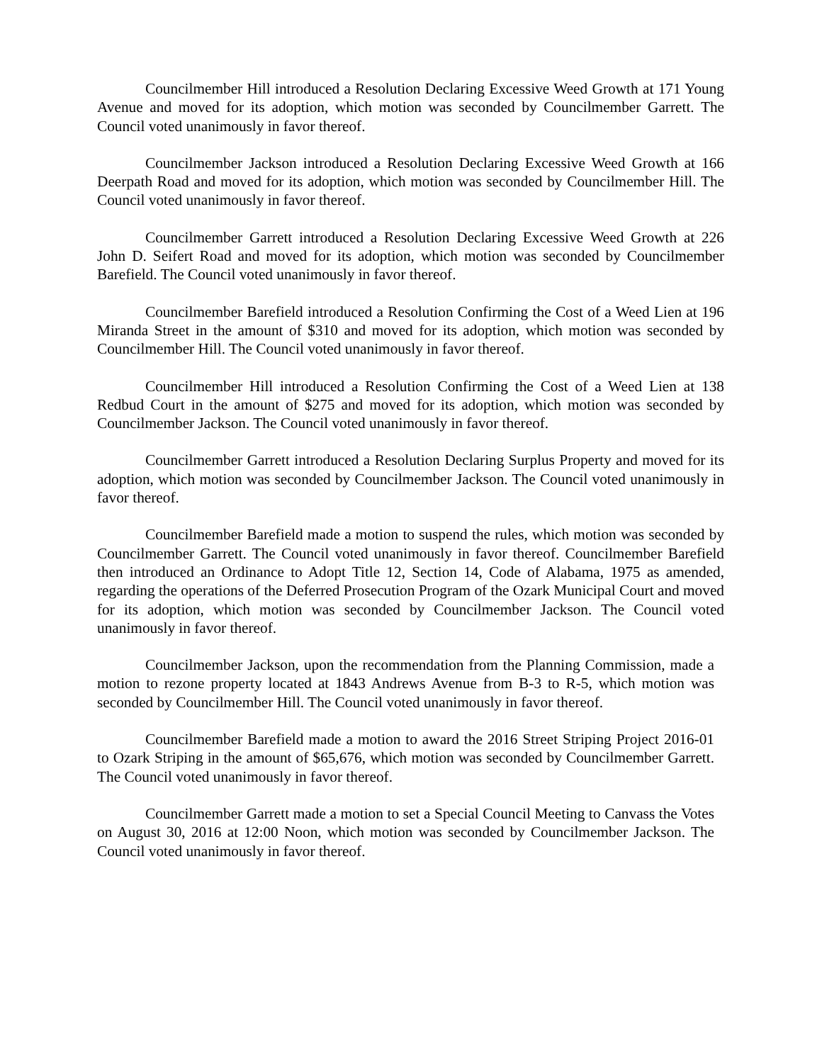Councilmember Hill introduced a Resolution Declaring Excessive Weed Growth at 171 Young Avenue and moved for its adoption, which motion was seconded by Councilmember Garrett. The Council voted unanimously in favor thereof.
Councilmember Jackson introduced a Resolution Declaring Excessive Weed Growth at 166 Deerpath Road and moved for its adoption, which motion was seconded by Councilmember Hill. The Council voted unanimously in favor thereof.
Councilmember Garrett introduced a Resolution Declaring Excessive Weed Growth at 226 John D. Seifert Road and moved for its adoption, which motion was seconded by Councilmember Barefield. The Council voted unanimously in favor thereof.
Councilmember Barefield introduced a Resolution Confirming the Cost of a Weed Lien at 196 Miranda Street in the amount of $310 and moved for its adoption, which motion was seconded by Councilmember Hill. The Council voted unanimously in favor thereof.
Councilmember Hill introduced a Resolution Confirming the Cost of a Weed Lien at 138 Redbud Court in the amount of $275 and moved for its adoption, which motion was seconded by Councilmember Jackson. The Council voted unanimously in favor thereof.
Councilmember Garrett introduced a Resolution Declaring Surplus Property and moved for its adoption, which motion was seconded by Councilmember Jackson. The Council voted unanimously in favor thereof.
Councilmember Barefield made a motion to suspend the rules, which motion was seconded by Councilmember Garrett. The Council voted unanimously in favor thereof. Councilmember Barefield then introduced an Ordinance to Adopt Title 12, Section 14, Code of Alabama, 1975 as amended, regarding the operations of the Deferred Prosecution Program of the Ozark Municipal Court and moved for its adoption, which motion was seconded by Councilmember Jackson. The Council voted unanimously in favor thereof.
Councilmember Jackson, upon the recommendation from the Planning Commission, made a motion to rezone property located at 1843 Andrews Avenue from B-3 to R-5, which motion was seconded by Councilmember Hill. The Council voted unanimously in favor thereof.
Councilmember Barefield made a motion to award the 2016 Street Striping Project 2016-01 to Ozark Striping in the amount of $65,676, which motion was seconded by Councilmember Garrett. The Council voted unanimously in favor thereof.
Councilmember Garrett made a motion to set a Special Council Meeting to Canvass the Votes on August 30, 2016 at 12:00 Noon, which motion was seconded by Councilmember Jackson. The Council voted unanimously in favor thereof.